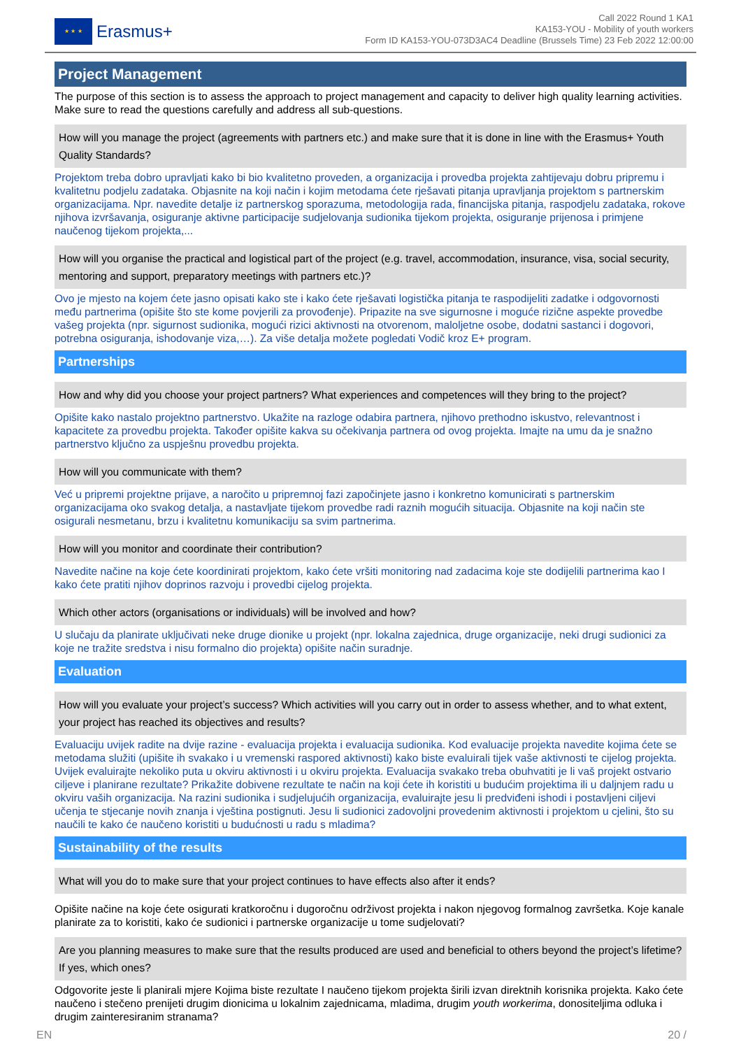★ ★ ★
Erasmus+
Call 2022 Round 1 KA1
KA153-YOU - Mobility of youth workers
Form ID KA153-YOU-073D3AC4 Deadline (Brussels Time) 23 Feb 2022 12:00:00
Project Management
The purpose of this section is to assess the approach to project management and capacity to deliver high quality learning activities. Make sure to read the questions carefully and address all sub-questions.
How will you manage the project (agreements with partners etc.) and make sure that it is done in line with the Erasmus+ Youth Quality Standards?
Projektom treba dobro upravljati kako bi bio kvalitetno proveden, a organizacija i provedba projekta zahtijevaju dobru pripremu i kvalitetnu podjelu zadataka. Objasnite na koji način i kojim metodama ćete rješavati pitanja upravljanja projektom s partnerskim organizacijama. Npr. navedite detalje iz partnerskog sporazuma, metodologija rada, financijska pitanja, raspodjelu zadataka, rokove njihova izvršavanja, osiguranje aktivne participacije sudjelovanja sudionika tijekom projekta, osiguranje prijenosa i primjene naučenog tijekom projekta,...
How will you organise the practical and logistical part of the project (e.g. travel, accommodation, insurance, visa, social security, mentoring and support, preparatory meetings with partners etc.)?
Ovo je mjesto na kojem ćete jasno opisati kako ste i kako ćete rješavati logistička pitanja te raspodijeliti zadatke i odgovornosti među partnerima (opišite što ste kome povjerili za provođenje). Pripazite na sve sigurnosne i moguće rizične aspekte provedbe vašeg projekta (npr. sigurnost sudionika, mogući rizici aktivnosti na otvorenom, maloljetne osobe, dodatni sastanci i dogovori, potrebna osiguranja, ishodovanje viza,…). Za više detalja možete pogledati Vodič kroz E+ program.
Partnerships
How and why did you choose your project partners? What experiences and competences will they bring to the project?
Opišite kako nastalo projektno partnerstvo. Ukažite na razloge odabira partnera, njihovo prethodno iskustvo, relevantnost i kapacitete za provedbu projekta. Također opišite kakva su očekivanja partnera od ovog projekta. Imajte na umu da je snažno partnerstvo ključno za uspješnu provedbu projekta.
How will you communicate with them?
Već u pripremi projektne prijave, a naročito u pripremnoj fazi započinjete jasno i konkretno komunicirati s partnerskim organizacijama oko svakog detalja, a nastavljate tijekom provedbe radi raznih mogućih situacija. Objasnite na koji način ste osigurali nesmetanu, brzu i kvalitetnu komunikaciju sa svim partnerima.
How will you monitor and coordinate their contribution?
Navedite načine na koje ćete koordinirati projektom, kako ćete vršiti monitoring nad zadacima koje ste dodijelili partnerima kao I kako ćete pratiti njihov doprinos razvoju i provedbi cijelog projekta.
Which other actors (organisations or individuals) will be involved and how?
U slučaju da planirate uključivati neke druge dionike u projekt (npr. lokalna zajednica, druge organizacije, neki drugi sudionici za koje ne tražite sredstva i nisu formalno dio projekta) opišite način suradnje.
Evaluation
How will you evaluate your project’s success? Which activities will you carry out in order to assess whether, and to what extent, your project has reached its objectives and results?
Evaluaciju uvijek radite na dvije razine - evaluacija projekta i evaluacija sudionika. Kod evaluacije projekta navedite kojima ćete se metodama služiti (upišite ih svakako i u vremenski raspored aktivnosti) kako biste evaluirali tijek vaše aktivnosti te cijelog projekta. Uvijek evaluirajte nekoliko puta u okviru aktivnosti i u okviru projekta. Evaluacija svakako treba obuhvatiti je li vaš projekt ostvario ciljeve i planirane rezultate? Prikažite dobivene rezultate te način na koji ćete ih koristiti u budućim projektima ili u daljnjem radu u okviru vaših organizacija. Na razini sudionika i sudjelujućih organizacija, evaluirajte jesu li predviđeni ishodi i postavljeni ciljevi učenja te stjecanje novih znanja i vještina postignuti. Jesu li sudionici zadovoljni provedenim aktivnosti i projektom u cjelini, što su naučili te kako će naučeno koristiti u budućnosti u radu s mladima?
Sustainability of the results
What will you do to make sure that your project continues to have effects also after it ends?
Opišite načine na koje ćete osigurati kratkoročnu i dugoročnu održivost projekta i nakon njegovog formalnog završetka. Koje kanale planirate za to koristiti, kako će sudionici i partnerske organizacije u tome sudjelovati?
Are you planning measures to make sure that the results produced are used and beneficial to others beyond the project’s lifetime? If yes, which ones?
Odgovorite jeste li planirali mjere Kojima biste rezultate I naučeno tijekom projekta širili izvan direktnih korisnika projekta. Kako ćete naučeno i stečeno prenijeti drugim dionicima u lokalnim zajednicama, mladima, drugim youth workerima, donositeljima odluka i drugim zainteresiranim stranama?
EN 20 /